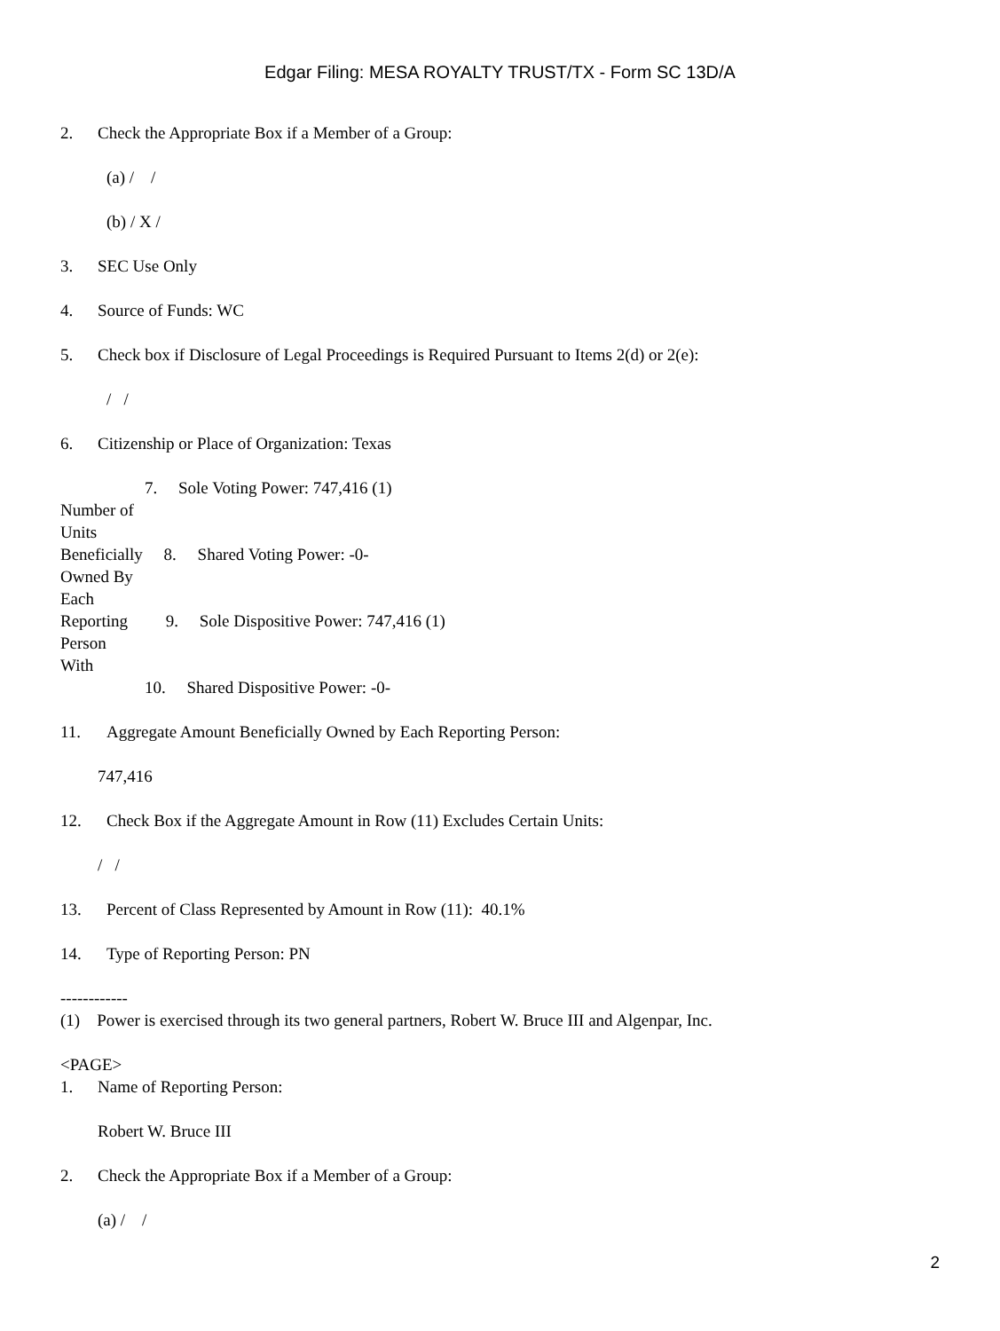Edgar Filing: MESA ROYALTY TRUST/TX - Form SC 13D/A
2. Check the Appropriate Box if a Member of a Group:
(a) / /
(b) / X /
3. SEC Use Only
4. Source of Funds: WC
5. Check box if Disclosure of Legal Proceedings is Required Pursuant to Items 2(d) or 2(e):
/ /
6. Citizenship or Place of Organization: Texas
7. Sole Voting Power: 747,416 (1)
Number of
Units
Beneficially 8. Shared Voting Power: -0-
Owned By
Each
Reporting 9. Sole Dispositive Power: 747,416 (1)
Person
With
10. Shared Dispositive Power: -0-
11. Aggregate Amount Beneficially Owned by Each Reporting Person:
747,416
12. Check Box if the Aggregate Amount in Row (11) Excludes Certain Units:
/ /
13. Percent of Class Represented by Amount in Row (11): 40.1%
14. Type of Reporting Person: PN
------------
(1) Power is exercised through its two general partners, Robert W. Bruce III and Algenpar, Inc.
<PAGE>
1. Name of Reporting Person:
Robert W. Bruce III
2. Check the Appropriate Box if a Member of a Group:
(a) / /
2